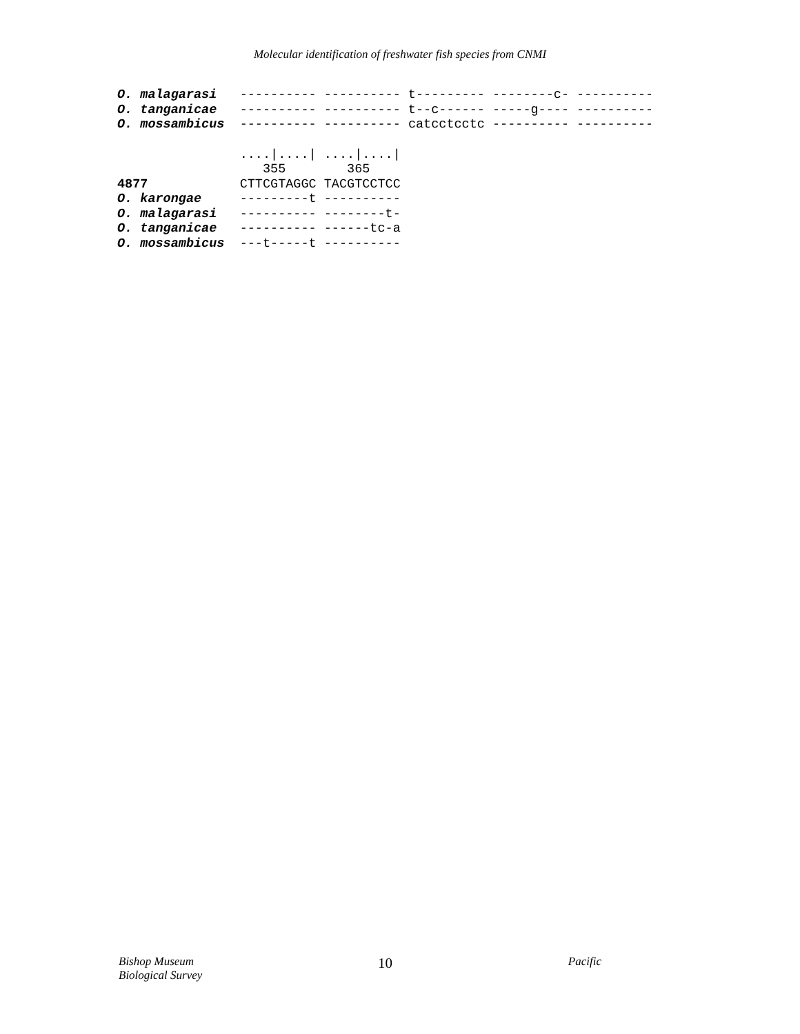Molecular identification of freshwater fish species from CNMI
O. malagarasi   ---------- ---------- t--------- --------c- ----------
O. tanganicae   ---------- ---------- t--c------ -----g---- ----------
O. mossambicus  ---------- ---------- catcctcctc ---------- ----------
                ....|....| ....|....|
                   355        365
4877            CTTCGTAGGC TACGTCCTCC
O. karongae     ---------t ----------
O. malagarasi   ---------- --------t-
O. tanganicae   ---------- ------tc-a
O. mossambicus  ---t-----t ----------
Bishop Museum
Biological Survey
10
Pacific